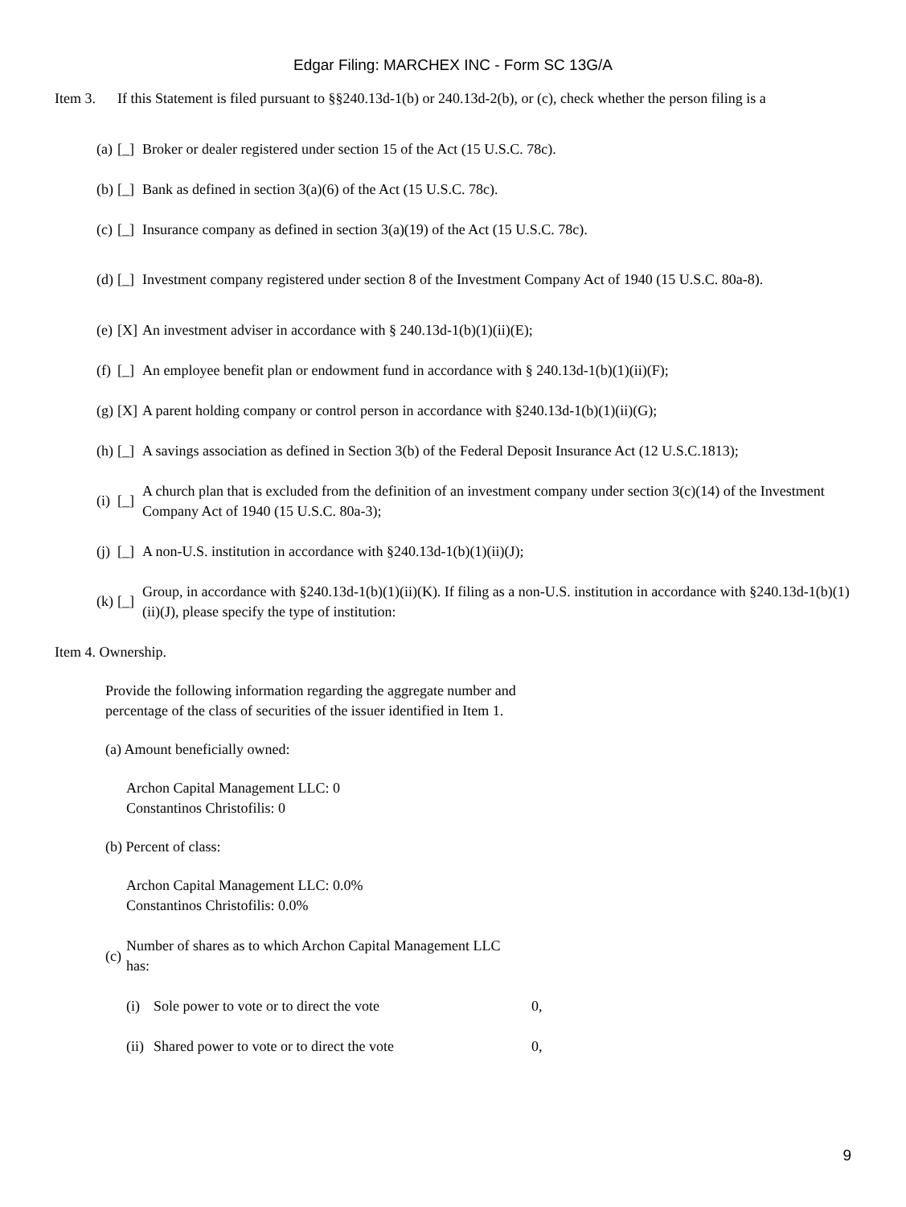Edgar Filing: MARCHEX INC - Form SC 13G/A
| Item 3. | If this Statement is filed pursuant to §§240.13d-1(b) or 240.13d-2(b), or (c), check whether the person filing is a |
| (a) | [_] | Broker or dealer registered under section 15 of the Act (15 U.S.C. 78c). |
| (b) | [_] | Bank as defined in section 3(a)(6) of the Act (15 U.S.C. 78c). |
| (c) | [_] | Insurance company as defined in section 3(a)(19) of the Act (15 U.S.C. 78c). |
| (d) | [_] | Investment company registered under section 8 of the Investment Company Act of 1940 (15 U.S.C. 80a-8). |
| (e) | [X] | An investment adviser in accordance with § 240.13d-1(b)(1)(ii)(E); |
| (f) | [_] | An employee benefit plan or endowment fund in accordance with § 240.13d-1(b)(1)(ii)(F); |
| (g) | [X] | A parent holding company or control person in accordance with §240.13d-1(b)(1)(ii)(G); |
| (h) | [_] | A savings association as defined in Section 3(b) of the Federal Deposit Insurance Act (12 U.S.C.1813); |
| (i) | [_] | A church plan that is excluded from the definition of an investment company under section 3(c)(14) of the Investment Company Act of 1940 (15 U.S.C. 80a-3); |
| (j) | [_] | A non-U.S. institution in accordance with §240.13d-1(b)(1)(ii)(J); |
| (k) | [_] | Group, in accordance with §240.13d-1(b)(1)(ii)(K). If filing as a non-U.S. institution in accordance with §240.13d-1(b)(1)(ii)(J), please specify the type of institution: |
Item 4. Ownership.
Provide the following information regarding the aggregate number and percentage of the class of securities of the issuer identified in Item 1.
(a) Amount beneficially owned:
Archon Capital Management LLC: 0
Constantinos Christofilis: 0
(b) Percent of class:
Archon Capital Management LLC: 0.0%
Constantinos Christofilis: 0.0%
| (c) | Number of shares as to which Archon Capital Management LLC has: |
| (i) | Sole power to vote or to direct the vote | 0, |
| (ii) | Shared power to vote or to direct the vote | 0, |
9